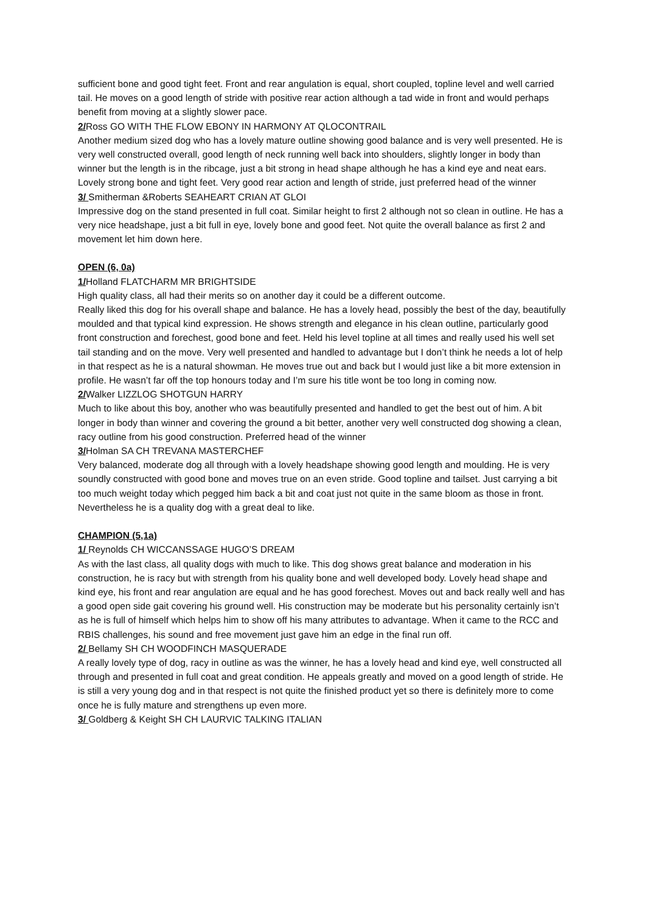sufficient bone and good tight feet. Front and rear angulation is equal, short coupled, topline level and well carried tail. He moves on a good length of stride with positive rear action although a tad wide in front and would perhaps benefit from moving at a slightly slower pace.
2/Ross GO WITH THE FLOW EBONY IN HARMONY AT QLOCONTRAIL
Another medium sized dog who has a lovely mature outline showing good balance and is very well presented. He is very well constructed overall, good length of neck running well back into shoulders, slightly longer in body than winner but the length is in the ribcage, just a bit strong in head shape although he has a kind eye and neat ears. Lovely strong bone and tight feet. Very good rear action and length of stride, just preferred head of the winner
3/ Smitherman &Roberts SEAHEART CRIAN AT GLOI
Impressive dog on the stand presented in full coat. Similar height to first 2 although not so clean in outline. He has a very nice headshape, just a bit full in eye, lovely bone and good feet. Not quite the overall balance as first 2 and movement let him down here.
OPEN (6, 0a)
1/Holland FLATCHARM MR BRIGHTSIDE
High quality class, all had their merits so on another day it could be a different outcome.
Really liked this dog for his overall shape and balance. He has a lovely head, possibly the best of the day, beautifully moulded and that typical kind expression. He shows strength and elegance in his clean outline, particularly good front construction and forechest, good bone and feet. Held his level topline at all times and really used his well set tail standing and on the move. Very well presented and handled to advantage but I don’t think he needs a lot of help in that respect as he is a natural showman. He moves true out and back but I would just like a bit more extension in profile. He wasn’t far off the top honours today and I’m sure his title wont be too long in coming now.
2/Walker LIZZLOG SHOTGUN HARRY
Much to like about this boy, another who was beautifully presented and handled to get the best out of him. A bit longer in body than winner and covering the ground a bit better, another very well constructed dog showing a clean, racy outline from his good construction. Preferred head of the winner
3/Holman SA CH TREVANA MASTERCHEF
Very balanced, moderate dog all through with a lovely headshape showing good length and moulding. He is very soundly constructed with good bone and moves true on an even stride. Good topline and tailset. Just carrying a bit too much weight today which pegged him back a bit and coat just not quite in the same bloom as those in front. Nevertheless he is a quality dog with a great deal to like.
CHAMPION (5,1a)
1/ Reynolds CH WICCANSSAGE HUGO’S DREAM
As with the last class, all quality dogs with much to like. This dog shows great balance and moderation in his construction, he is racy but with strength from his quality bone and well developed body. Lovely head shape and kind eye, his front and rear angulation are equal and he has good forechest. Moves out and back really well and has a good open side gait covering his ground well. His construction may be moderate but his personality certainly isn’t as he is full of himself which helps him to show off his many attributes to advantage. When it came to the RCC and RBIS challenges, his sound and free movement just gave him an edge in the final run off.
2/ Bellamy SH CH WOODFINCH MASQUERADE
A really lovely type of dog, racy in outline as was the winner, he has a lovely head and kind eye, well constructed all through and presented in full coat and great condition. He appeals greatly and moved on a good length of stride. He is still a very young dog and in that respect is not quite the finished product yet so there is definitely more to come once he is fully mature and strengthens up even more.
3/ Goldberg & Keight SH CH LAURVIC TALKING ITALIAN